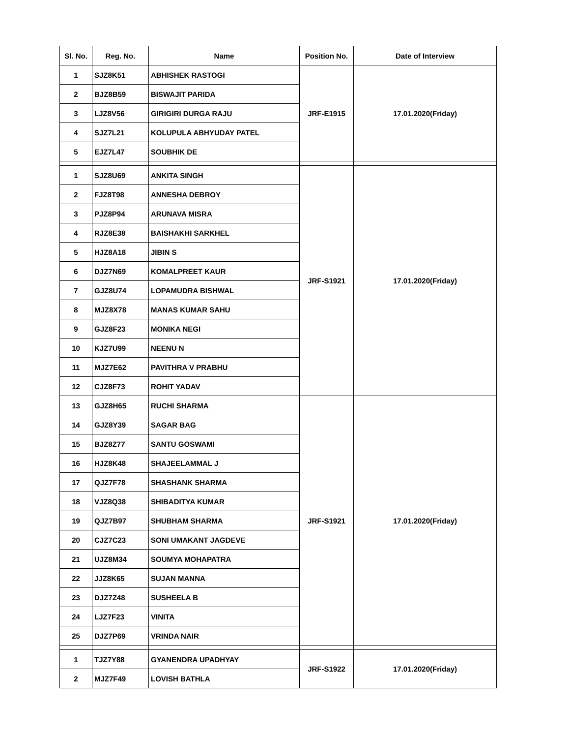| Sl. No. | Reg. No. | Name | Position No. | Date of Interview |
| --- | --- | --- | --- | --- |
| 1 | SJZ8K51 | ABHISHEK RASTOGI | JRF-E1915 | 17.01.2020(Friday) |
| 2 | BJZ8B59 | BISWAJIT PARIDA | | |
| 3 | LJZ8V56 | GIRIGIRI DURGA RAJU | | |
| 4 | SJZ7L21 | KOLUPULA ABHYUDAY PATEL | | |
| 5 | EJZ7L47 | SOUBHIK DE | | |
| 1 | SJZ8U69 | ANKITA SINGH | JRF-S1921 | 17.01.2020(Friday) |
| 2 | FJZ8T98 | ANNESHA DEBROY | | |
| 3 | PJZ8P94 | ARUNAVA MISRA | | |
| 4 | RJZ8E38 | BAISHAKHI SARKHEL | | |
| 5 | HJZ8A18 | JIBIN S | | |
| 6 | DJZ7N69 | KOMALPREET KAUR | | |
| 7 | GJZ8U74 | LOPAMUDRA BISHWAL | | |
| 8 | MJZ8X78 | MANAS KUMAR SAHU | | |
| 9 | GJZ8F23 | MONIKA NEGI | | |
| 10 | KJZ7U99 | NEENU N | | |
| 11 | MJZ7E62 | PAVITHRA V PRABHU | | |
| 12 | CJZ8F73 | ROHIT YADAV | | |
| 13 | GJZ8H65 | RUCHI SHARMA | JRF-S1921 | 17.01.2020(Friday) |
| 14 | GJZ8Y39 | SAGAR BAG | | |
| 15 | BJZ8Z77 | SANTU GOSWAMI | | |
| 16 | HJZ8K48 | SHAJEELAMMAL J | | |
| 17 | QJZ7F78 | SHASHANK SHARMA | | |
| 18 | VJZ8Q38 | SHIBADITYA KUMAR | | |
| 19 | QJZ7B97 | SHUBHAM SHARMA | | |
| 20 | CJZ7C23 | SONI UMAKANT JAGDEVE | | |
| 21 | UJZ8M34 | SOUMYA MOHAPATRA | | |
| 22 | JJZ8K65 | SUJAN MANNA | | |
| 23 | DJZ7Z48 | SUSHEELA B | | |
| 24 | LJZ7F23 | VINITA | | |
| 25 | DJZ7P69 | VRINDA NAIR | | |
| 1 | TJZ7Y88 | GYANENDRA UPADHYAY | JRF-S1922 | 17.01.2020(Friday) |
| 2 | MJZ7F49 | LOVISH BATHLA | | |